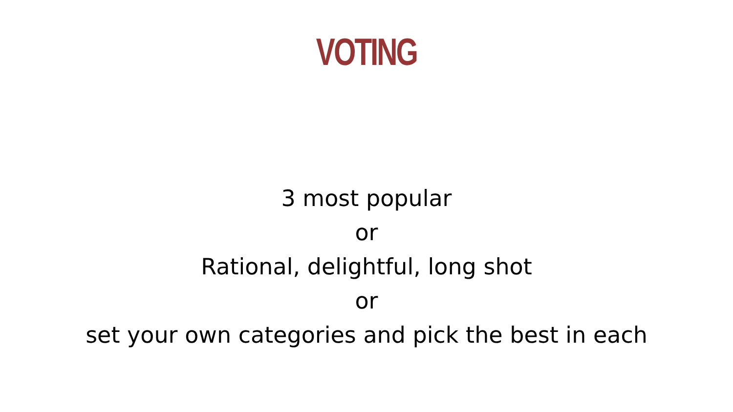VOTING
3 most popular
or
Rational, delightful, long shot
or
set your own categories and pick the best in each